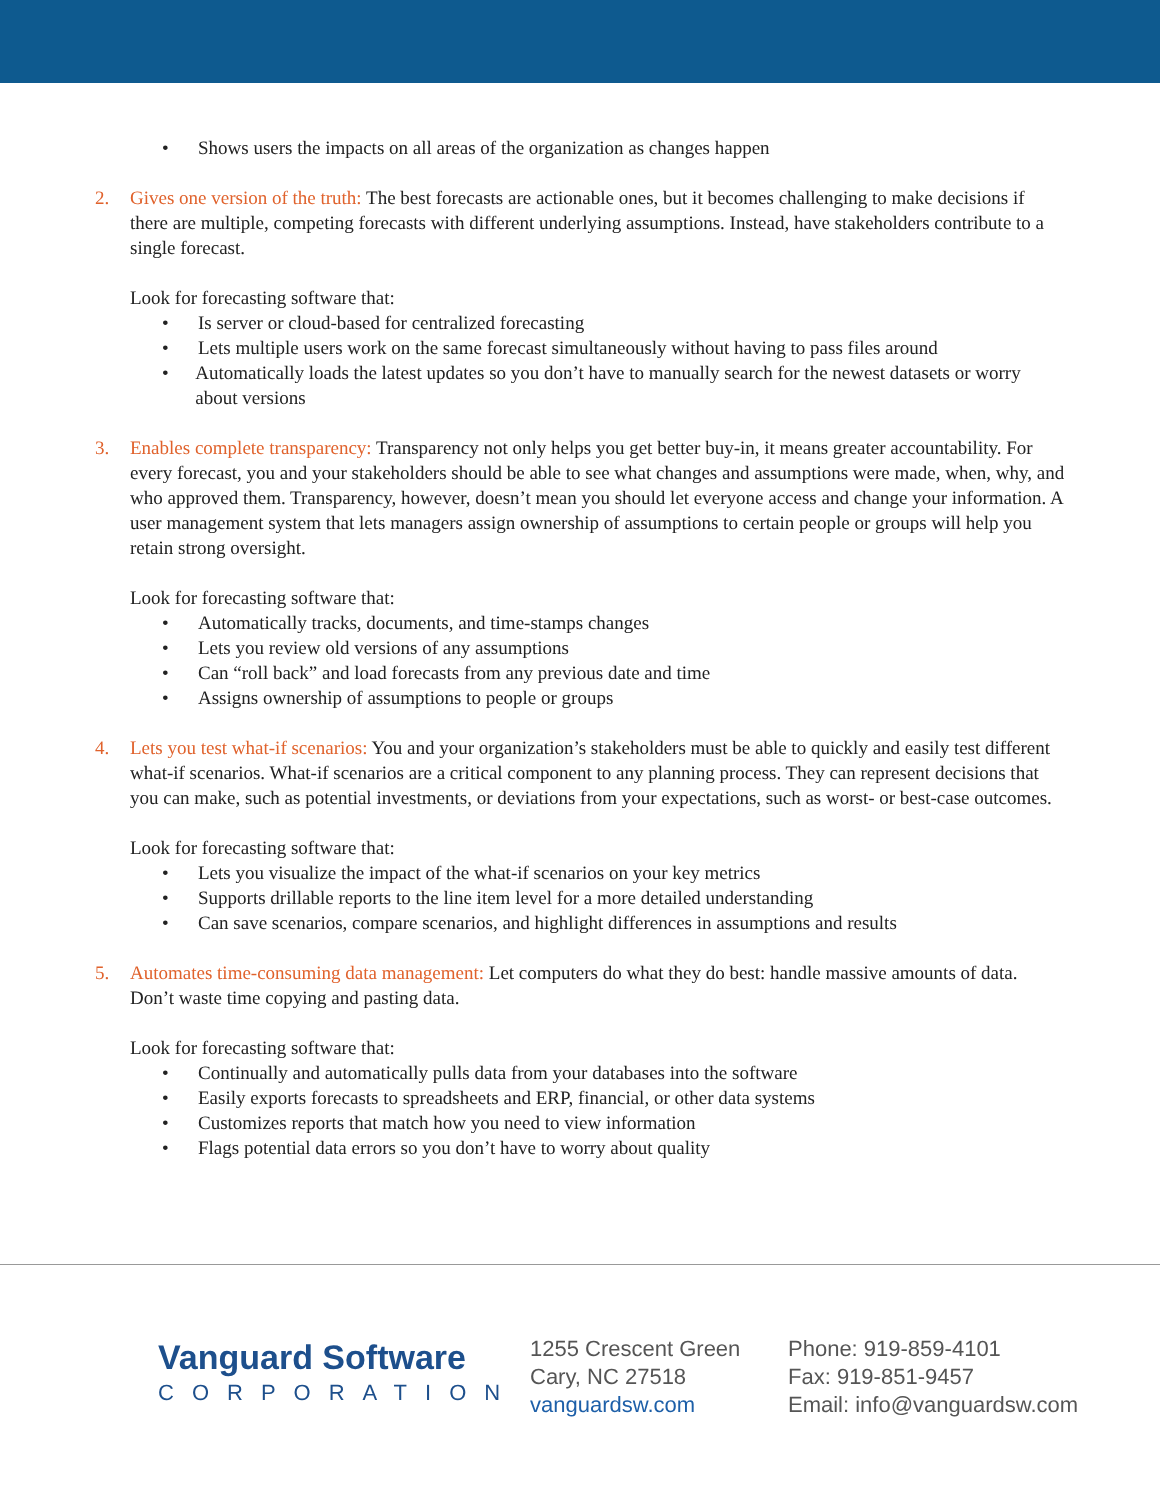• Shows users the impacts on all areas of the organization as changes happen
2. Gives one version of the truth: The best forecasts are actionable ones, but it becomes challenging to make decisions if there are multiple, competing forecasts with different underlying assumptions. Instead, have stakeholders contribute to a single forecast.
Look for forecasting software that:
• Is server or cloud-based for centralized forecasting
• Lets multiple users work on the same forecast simultaneously without having to pass files around
• Automatically loads the latest updates so you don’t have to manually search for the newest datasets or worry about versions
3. Enables complete transparency: Transparency not only helps you get better buy-in, it means greater accountability. For every forecast, you and your stakeholders should be able to see what changes and assumptions were made, when, why, and who approved them. Transparency, however, doesn’t mean you should let everyone access and change your information. A user management system that lets managers assign ownership of assumptions to certain people or groups will help you retain strong oversight.
Look for forecasting software that:
• Automatically tracks, documents, and time-stamps changes
• Lets you review old versions of any assumptions
• Can “roll back” and load forecasts from any previous date and time
• Assigns ownership of assumptions to people or groups
4. Lets you test what-if scenarios: You and your organization’s stakeholders must be able to quickly and easily test different what-if scenarios. What-if scenarios are a critical component to any planning process. They can represent decisions that you can make, such as potential investments, or deviations from your expectations, such as worst- or best-case outcomes.
Look for forecasting software that:
• Lets you visualize the impact of the what-if scenarios on your key metrics
• Supports drillable reports to the line item level for a more detailed understanding
• Can save scenarios, compare scenarios, and highlight differences in assumptions and results
5. Automates time-consuming data management: Let computers do what they do best: handle massive amounts of data. Don’t waste time copying and pasting data.
Look for forecasting software that:
• Continually and automatically pulls data from your databases into the software
• Easily exports forecasts to spreadsheets and ERP, financial, or other data systems
• Customizes reports that match how you need to view information
• Flags potential data errors so you don’t have to worry about quality
Vanguard Software
CORPORATION
1255 Crescent Green
Cary, NC 27518
vanguardsw.com
Phone: 919-859-4101
Fax: 919-851-9457
Email: info@vanguardsw.com